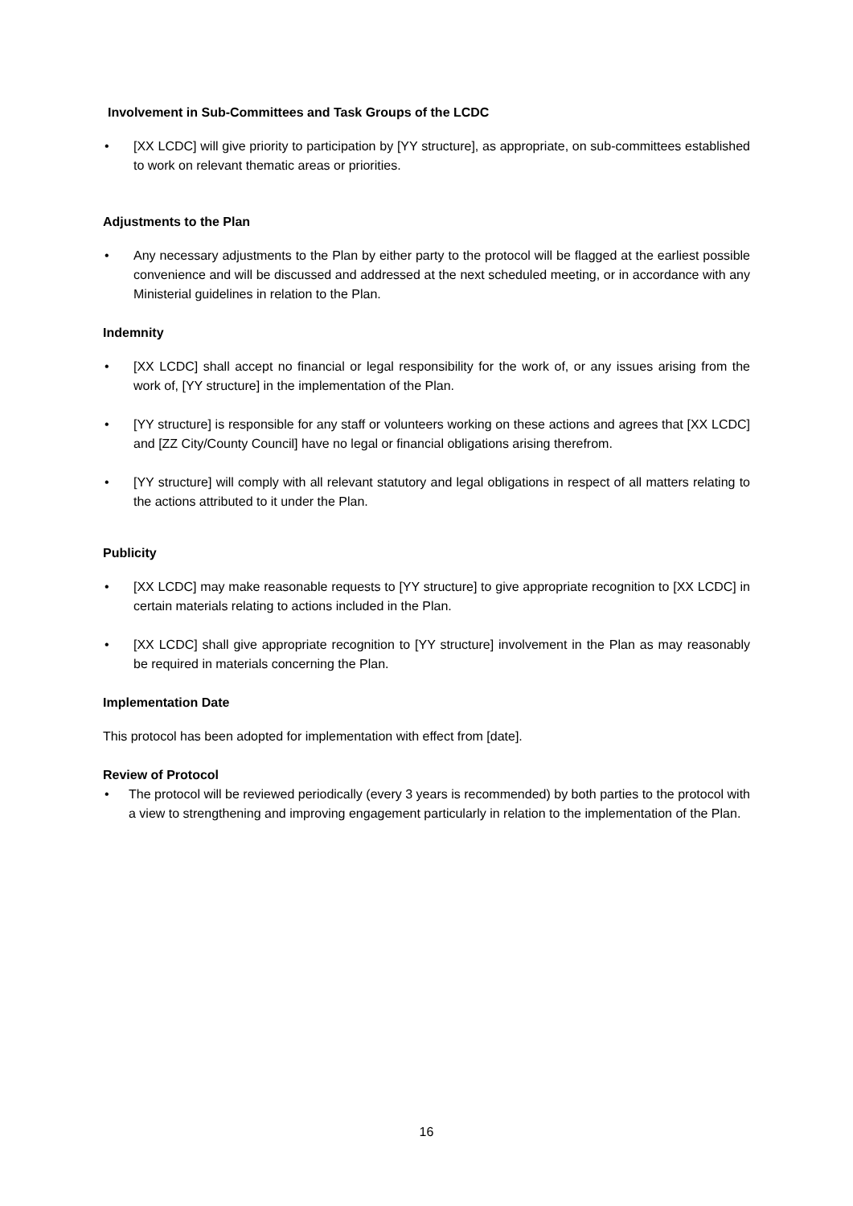Involvement in Sub-Committees and Task Groups of the LCDC
• [XX LCDC] will give priority to participation by [YY structure], as appropriate, on sub-committees established to work on relevant thematic areas or priorities.
Adjustments to the Plan
• Any necessary adjustments to the Plan by either party to the protocol will be flagged at the earliest possible convenience and will be discussed and addressed at the next scheduled meeting, or in accordance with any Ministerial guidelines in relation to the Plan.
Indemnity
• [XX LCDC] shall accept no financial or legal responsibility for the work of, or any issues arising from the work of, [YY structure] in the implementation of the Plan.
• [YY structure] is responsible for any staff or volunteers working on these actions and agrees that [XX LCDC] and [ZZ City/County Council] have no legal or financial obligations arising therefrom.
• [YY structure] will comply with all relevant statutory and legal obligations in respect of all matters relating to the actions attributed to it under the Plan.
Publicity
• [XX LCDC] may make reasonable requests to [YY structure] to give appropriate recognition to [XX LCDC] in certain materials relating to actions included in the Plan.
• [XX LCDC] shall give appropriate recognition to [YY structure] involvement in the Plan as may reasonably be required in materials concerning the Plan.
Implementation Date
This protocol has been adopted for implementation with effect from [date].
Review of Protocol
• The protocol will be reviewed periodically (every 3 years is recommended) by both parties to the protocol with a view to strengthening and improving engagement particularly in relation to the implementation of the Plan.
16